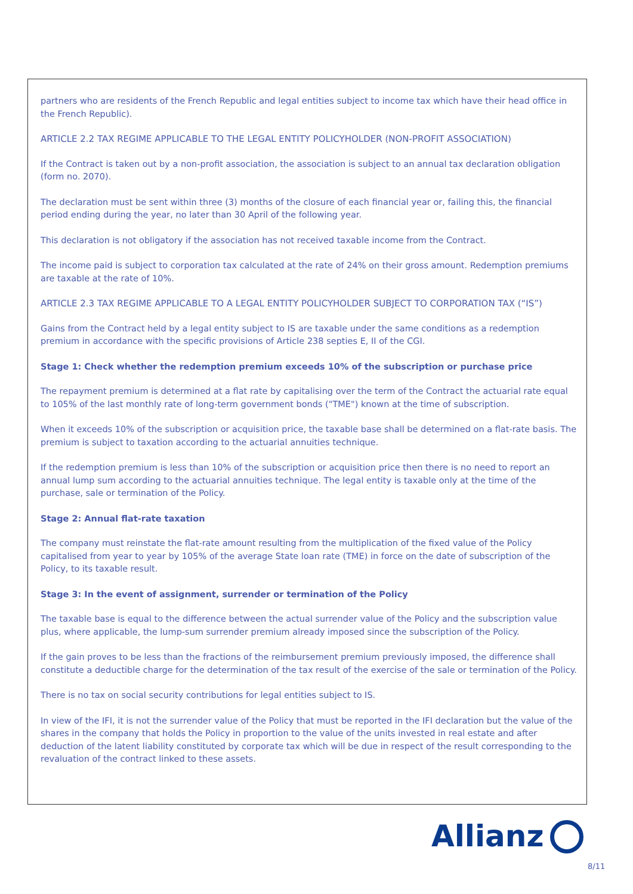partners who are residents of the French Republic and legal entities subject to income tax which have their head office in the French Republic).
ARTICLE 2.2 TAX REGIME APPLICABLE TO THE LEGAL ENTITY POLICYHOLDER (NON-PROFIT ASSOCIATION)
If the Contract is taken out by a non-profit association, the association is subject to an annual tax declaration obligation (form no. 2070).
The declaration must be sent within three (3) months of the closure of each financial year or, failing this, the financial period ending during the year, no later than 30 April of the following year.
This declaration is not obligatory if the association has not received taxable income from the Contract.
The income paid is subject to corporation tax calculated at the rate of 24% on their gross amount. Redemption premiums are taxable at the rate of 10%.
ARTICLE 2.3 TAX REGIME APPLICABLE TO A LEGAL ENTITY POLICYHOLDER SUBJECT TO CORPORATION TAX (“IS”)
Gains from the Contract held by a legal entity subject to IS are taxable under the same conditions as a redemption premium in accordance with the specific provisions of Article 238 septies E, II of the CGI.
Stage 1: Check whether the redemption premium exceeds 10% of the subscription or purchase price
The repayment premium is determined at a flat rate by capitalising over the term of the Contract the actuarial rate equal to 105% of the last monthly rate of long-term government bonds ("TME") known at the time of subscription.
When it exceeds 10% of the subscription or acquisition price, the taxable base shall be determined on a flat-rate basis. The premium is subject to taxation according to the actuarial annuities technique.
If the redemption premium is less than 10% of the subscription or acquisition price then there is no need to report an annual lump sum according to the actuarial annuities technique. The legal entity is taxable only at the time of the purchase, sale or termination of the Policy.
Stage 2: Annual flat-rate taxation
The company must reinstate the flat-rate amount resulting from the multiplication of the fixed value of the Policy capitalised from year to year by 105% of the average State loan rate (TME) in force on the date of subscription of the Policy, to its taxable result.
Stage 3: In the event of assignment, surrender or termination of the Policy
The taxable base is equal to the difference between the actual surrender value of the Policy and the subscription value plus, where applicable, the lump-sum surrender premium already imposed since the subscription of the Policy.
If the gain proves to be less than the fractions of the reimbursement premium previously imposed, the difference shall constitute a deductible charge for the determination of the tax result of the exercise of the sale or termination of the Policy.
There is no tax on social security contributions for legal entities subject to IS.
In view of the IFI, it is not the surrender value of the Policy that must be reported in the IFI declaration but the value of the shares in the company that holds the Policy in proportion to the value of the units invested in real estate and after deduction of the latent liability constituted by corporate tax which will be due in respect of the result corresponding to the revaluation of the contract linked to these assets.
Allianz
8/11